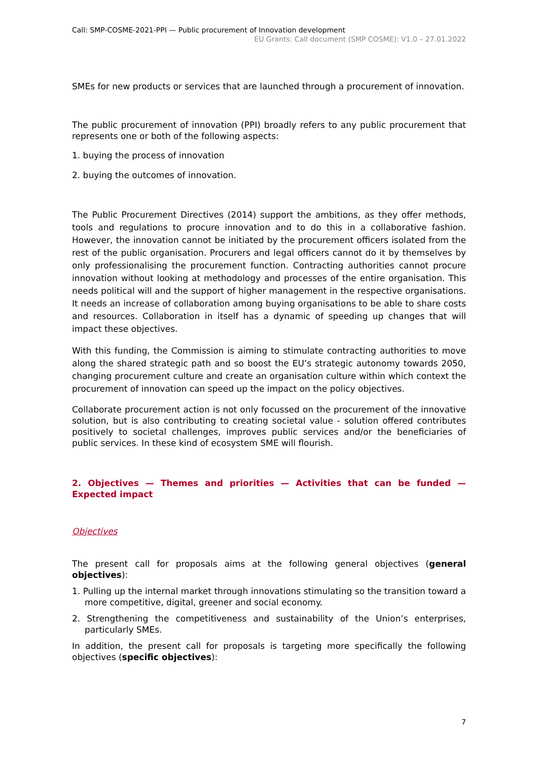Call: SMP-COSME-2021-PPI — Public procurement of Innovation development
EU Grants: Call document (SMP COSME): V1.0 – 27.01.2022
SMEs for new products or services that are launched through a procurement of innovation.
The public procurement of innovation (PPI) broadly refers to any public procurement that represents one or both of the following aspects:
1. buying the process of innovation
2. buying the outcomes of innovation.
The Public Procurement Directives (2014) support the ambitions, as they offer methods, tools and regulations to procure innovation and to do this in a collaborative fashion. However, the innovation cannot be initiated by the procurement officers isolated from the rest of the public organisation. Procurers and legal officers cannot do it by themselves by only professionalising the procurement function. Contracting authorities cannot procure innovation without looking at methodology and processes of the entire organisation. This needs political will and the support of higher management in the respective organisations. It needs an increase of collaboration among buying organisations to be able to share costs and resources. Collaboration in itself has a dynamic of speeding up changes that will impact these objectives.
With this funding, the Commission is aiming to stimulate contracting authorities to move along the shared strategic path and so boost the EU’s strategic autonomy towards 2050, changing procurement culture and create an organisation culture within which context the procurement of innovation can speed up the impact on the policy objectives.
Collaborate procurement action is not only focussed on the procurement of the innovative solution, but is also contributing to creating societal value - solution offered contributes positively to societal challenges, improves public services and/or the beneficiaries of public services. In these kind of ecosystem SME will flourish.
2. Objectives — Themes and priorities — Activities that can be funded — Expected impact
Objectives
The present call for proposals aims at the following general objectives (general objectives):
1. Pulling up the internal market through innovations stimulating so the transition toward a more competitive, digital, greener and social economy.
2. Strengthening the competitiveness and sustainability of the Union’s enterprises, particularly SMEs.
In addition, the present call for proposals is targeting more specifically the following objectives (specific objectives):
7